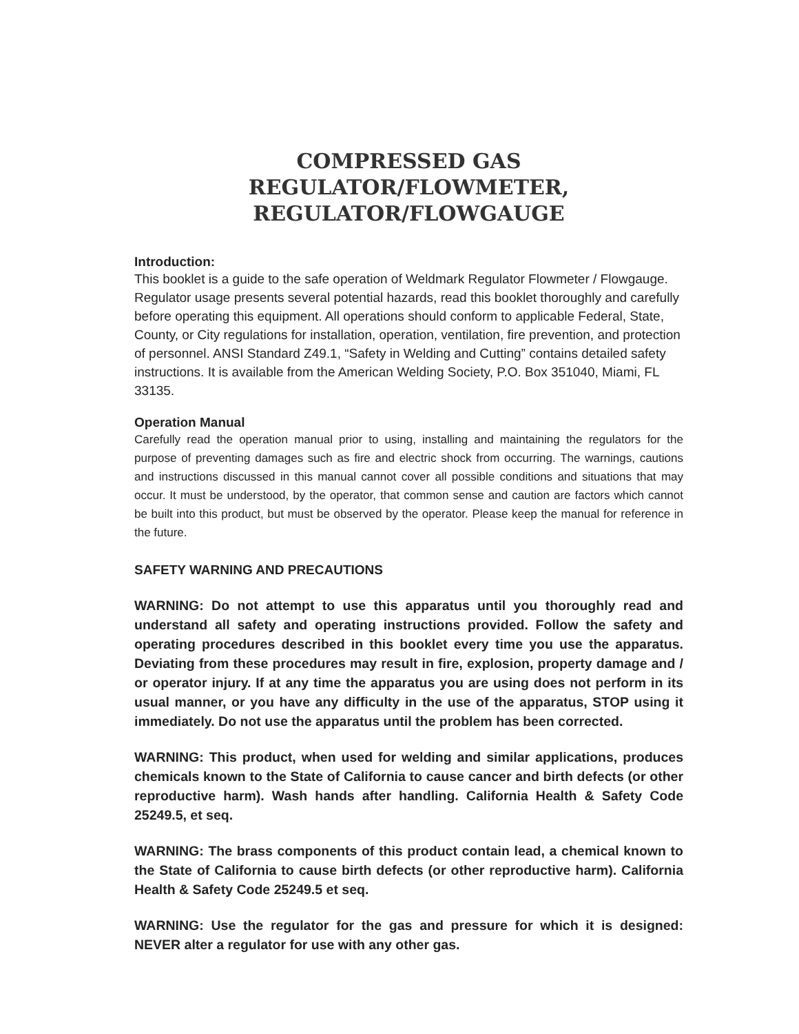COMPRESSED GAS REGULATOR/FLOWMETER,
REGULATOR/FLOWGAUGE
Introduction:
This booklet is a guide to the safe operation of Weldmark Regulator Flowmeter / Flowgauge. Regulator usage presents several potential hazards, read this booklet thoroughly and carefully before operating this equipment. All operations should conform to applicable Federal, State, County, or City regulations for installation, operation, ventilation, fire prevention, and protection of personnel. ANSI Standard Z49.1, “Safety in Welding and Cutting” contains detailed safety instructions. It is available from the American Welding Society, P.O. Box 351040, Miami, FL 33135.
Operation Manual
Carefully read the operation manual prior to using, installing and maintaining the regulators for the purpose of preventing damages such as fire and electric shock from occurring. The warnings, cautions and instructions discussed in this manual cannot cover all possible conditions and situations that may occur. It must be understood, by the operator, that common sense and caution are factors which cannot be built into this product, but must be observed by the operator. Please keep the manual for reference in the future.
SAFETY WARNING AND PRECAUTIONS
WARNING: Do not attempt to use this apparatus until you thoroughly read and understand all safety and operating instructions provided. Follow the safety and operating procedures described in this booklet every time you use the apparatus. Deviating from these procedures may result in fire, explosion, property damage and / or operator injury. If at any time the apparatus you are using does not perform in its usual manner, or you have any difficulty in the use of the apparatus, STOP using it immediately. Do not use the apparatus until the problem has been corrected.
WARNING: This product, when used for welding and similar applications, produces chemicals known to the State of California to cause cancer and birth defects (or other reproductive harm). Wash hands after handling. California Health & Safety Code 25249.5, et seq.
WARNING: The brass components of this product contain lead, a chemical known to the State of California to cause birth defects (or other reproductive harm). California Health & Safety Code 25249.5 et seq.
WARNING: Use the regulator for the gas and pressure for which it is designed: NEVER alter a regulator for use with any other gas.